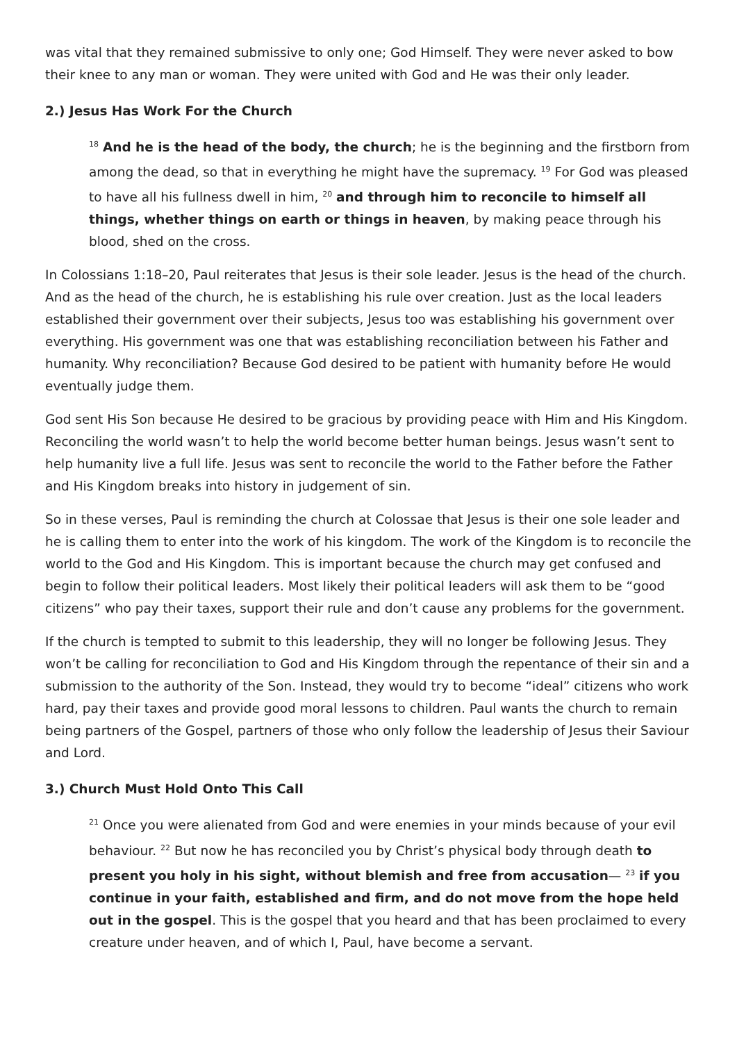was vital that they remained submissive to only one; God Himself. They were never asked to bow their knee to any man or woman. They were united with God and He was their only leader.
2.) Jesus Has Work For the Church
<sup>18</sup> And he is the head of the body, the church; he is the beginning and the firstborn from among the dead, so that in everything he might have the supremacy. <sup>19</sup> For God was pleased to have all his fullness dwell in him, <sup>20</sup> and through him to reconcile to himself all things, whether things on earth or things in heaven, by making peace through his blood, shed on the cross.
In Colossians 1:18–20, Paul reiterates that Jesus is their sole leader. Jesus is the head of the church. And as the head of the church, he is establishing his rule over creation. Just as the local leaders established their government over their subjects, Jesus too was establishing his government over everything. His government was one that was establishing reconciliation between his Father and humanity. Why reconciliation? Because God desired to be patient with humanity before He would eventually judge them.
God sent His Son because He desired to be gracious by providing peace with Him and His Kingdom. Reconciling the world wasn’t to help the world become better human beings. Jesus wasn’t sent to help humanity live a full life. Jesus was sent to reconcile the world to the Father before the Father and His Kingdom breaks into history in judgement of sin.
So in these verses, Paul is reminding the church at Colossae that Jesus is their one sole leader and he is calling them to enter into the work of his kingdom. The work of the Kingdom is to reconcile the world to the God and His Kingdom. This is important because the church may get confused and begin to follow their political leaders. Most likely their political leaders will ask them to be “good citizens” who pay their taxes, support their rule and don’t cause any problems for the government.
If the church is tempted to submit to this leadership, they will no longer be following Jesus. They won’t be calling for reconciliation to God and His Kingdom through the repentance of their sin and a submission to the authority of the Son. Instead, they would try to become “ideal” citizens who work hard, pay their taxes and provide good moral lessons to children. Paul wants the church to remain being partners of the Gospel, partners of those who only follow the leadership of Jesus their Saviour and Lord.
3.) Church Must Hold Onto This Call
<sup>21</sup> Once you were alienated from God and were enemies in your minds because of your evil behaviour. <sup>22</sup> But now he has reconciled you by Christ’s physical body through death to present you holy in his sight, without blemish and free from accusation— <sup>23</sup> if you continue in your faith, established and firm, and do not move from the hope held out in the gospel. This is the gospel that you heard and that has been proclaimed to every creature under heaven, and of which I, Paul, have become a servant.